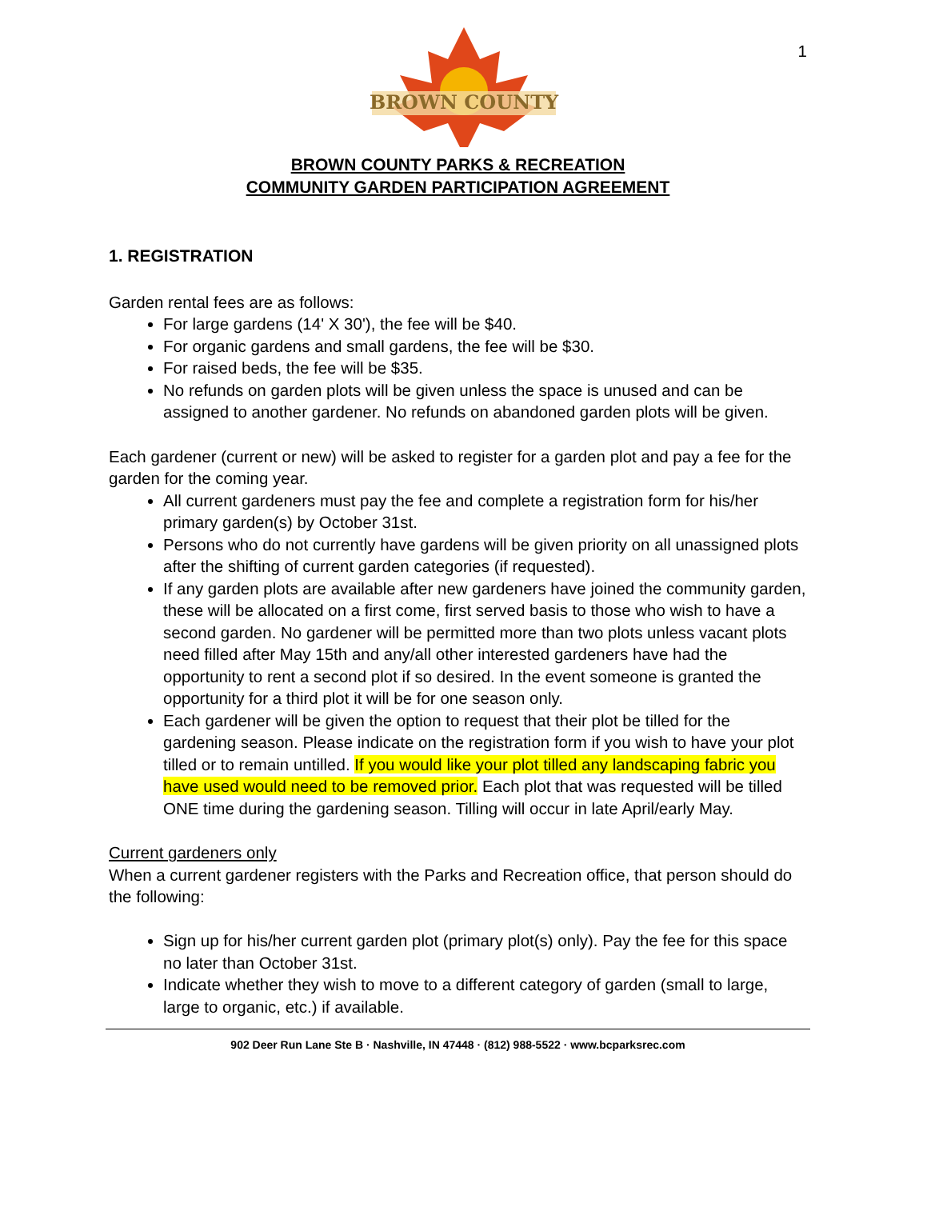1
BROWN COUNTY
BROWN COUNTY PARKS & RECREATION
COMMUNITY GARDEN PARTICIPATION AGREEMENT
1. REGISTRATION
Garden rental fees are as follows:
For large gardens (14' X 30'), the fee will be $40.
For organic gardens and small gardens, the fee will be $30.
For raised beds, the fee will be $35.
No refunds on garden plots will be given unless the space is unused and can be assigned to another gardener. No refunds on abandoned garden plots will be given.
Each gardener (current or new) will be asked to register for a garden plot and pay a fee for the garden for the coming year.
All current gardeners must pay the fee and complete a registration form for his/her primary garden(s) by October 31st.
Persons who do not currently have gardens will be given priority on all unassigned plots after the shifting of current garden categories (if requested).
If any garden plots are available after new gardeners have joined the community garden, these will be allocated on a first come, first served basis to those who wish to have a second garden. No gardener will be permitted more than two plots unless vacant plots need filled after May 15th and any/all other interested gardeners have had the opportunity to rent a second plot if so desired. In the event someone is granted the opportunity for a third plot it will be for one season only.
Each gardener will be given the option to request that their plot be tilled for the gardening season. Please indicate on the registration form if you wish to have your plot tilled or to remain untilled. If you would like your plot tilled any landscaping fabric you have used would need to be removed prior. Each plot that was requested will be tilled ONE time during the gardening season. Tilling will occur in late April/early May.
Current gardeners only
When a current gardener registers with the Parks and Recreation office, that person should do the following:
Sign up for his/her current garden plot (primary plot(s) only). Pay the fee for this space no later than October 31st.
Indicate whether they wish to move to a different category of garden (small to large, large to organic, etc.) if available.
902 Deer Run Lane Ste B · Nashville, IN 47448 · (812) 988-5522 · www.bcparksrec.com